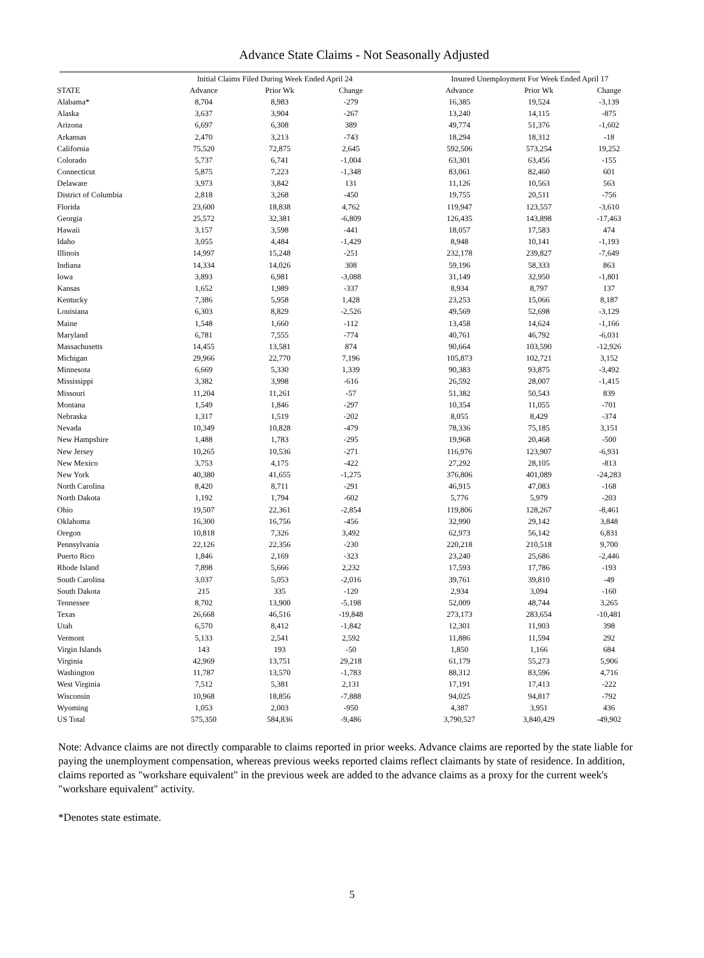Advance State Claims - Not Seasonally Adjusted
| | Initial Claims Filed During Week Ended April 24 | | | | Insured Unemployment For Week Ended April 17 | | |
| --- | --- | --- | --- | --- | --- | --- | --- |
| STATE | Advance | Prior Wk | Change | | Advance | Prior Wk | Change |
| Alabama* | 8,704 | 8,983 | -279 | | 16,385 | 19,524 | -3,139 |
| Alaska | 3,637 | 3,904 | -267 | | 13,240 | 14,115 | -875 |
| Arizona | 6,697 | 6,308 | 389 | | 49,774 | 51,376 | -1,602 |
| Arkansas | 2,470 | 3,213 | -743 | | 18,294 | 18,312 | -18 |
| California | 75,520 | 72,875 | 2,645 | | 592,506 | 573,254 | 19,252 |
| Colorado | 5,737 | 6,741 | -1,004 | | 63,301 | 63,456 | -155 |
| Connecticut | 5,875 | 7,223 | -1,348 | | 83,061 | 82,460 | 601 |
| Delaware | 3,973 | 3,842 | 131 | | 11,126 | 10,563 | 563 |
| District of Columbia | 2,818 | 3,268 | -450 | | 19,755 | 20,511 | -756 |
| Florida | 23,600 | 18,838 | 4,762 | | 119,947 | 123,557 | -3,610 |
| Georgia | 25,572 | 32,381 | -6,809 | | 126,435 | 143,898 | -17,463 |
| Hawaii | 3,157 | 3,598 | -441 | | 18,057 | 17,583 | 474 |
| Idaho | 3,055 | 4,484 | -1,429 | | 8,948 | 10,141 | -1,193 |
| Illinois | 14,997 | 15,248 | -251 | | 232,178 | 239,827 | -7,649 |
| Indiana | 14,334 | 14,026 | 308 | | 59,196 | 58,333 | 863 |
| Iowa | 3,893 | 6,981 | -3,088 | | 31,149 | 32,950 | -1,801 |
| Kansas | 1,652 | 1,989 | -337 | | 8,934 | 8,797 | 137 |
| Kentucky | 7,386 | 5,958 | 1,428 | | 23,253 | 15,066 | 8,187 |
| Louisiana | 6,303 | 8,829 | -2,526 | | 49,569 | 52,698 | -3,129 |
| Maine | 1,548 | 1,660 | -112 | | 13,458 | 14,624 | -1,166 |
| Maryland | 6,781 | 7,555 | -774 | | 40,761 | 46,792 | -6,031 |
| Massachusetts | 14,455 | 13,581 | 874 | | 90,664 | 103,590 | -12,926 |
| Michigan | 29,966 | 22,770 | 7,196 | | 105,873 | 102,721 | 3,152 |
| Minnesota | 6,669 | 5,330 | 1,339 | | 90,383 | 93,875 | -3,492 |
| Mississippi | 3,382 | 3,998 | -616 | | 26,592 | 28,007 | -1,415 |
| Missouri | 11,204 | 11,261 | -57 | | 51,382 | 50,543 | 839 |
| Montana | 1,549 | 1,846 | -297 | | 10,354 | 11,055 | -701 |
| Nebraska | 1,317 | 1,519 | -202 | | 8,055 | 8,429 | -374 |
| Nevada | 10,349 | 10,828 | -479 | | 78,336 | 75,185 | 3,151 |
| New Hampshire | 1,488 | 1,783 | -295 | | 19,968 | 20,468 | -500 |
| New Jersey | 10,265 | 10,536 | -271 | | 116,976 | 123,907 | -6,931 |
| New Mexico | 3,753 | 4,175 | -422 | | 27,292 | 28,105 | -813 |
| New York | 40,380 | 41,655 | -1,275 | | 376,806 | 401,089 | -24,283 |
| North Carolina | 8,420 | 8,711 | -291 | | 46,915 | 47,083 | -168 |
| North Dakota | 1,192 | 1,794 | -602 | | 5,776 | 5,979 | -203 |
| Ohio | 19,507 | 22,361 | -2,854 | | 119,806 | 128,267 | -8,461 |
| Oklahoma | 16,300 | 16,756 | -456 | | 32,990 | 29,142 | 3,848 |
| Oregon | 10,818 | 7,326 | 3,492 | | 62,973 | 56,142 | 6,831 |
| Pennsylvania | 22,126 | 22,356 | -230 | | 220,218 | 210,518 | 9,700 |
| Puerto Rico | 1,846 | 2,169 | -323 | | 23,240 | 25,686 | -2,446 |
| Rhode Island | 7,898 | 5,666 | 2,232 | | 17,593 | 17,786 | -193 |
| South Carolina | 3,037 | 5,053 | -2,016 | | 39,761 | 39,810 | -49 |
| South Dakota | 215 | 335 | -120 | | 2,934 | 3,094 | -160 |
| Tennessee | 8,702 | 13,900 | -5,198 | | 52,009 | 48,744 | 3,265 |
| Texas | 26,668 | 46,516 | -19,848 | | 273,173 | 283,654 | -10,481 |
| Utah | 6,570 | 8,412 | -1,842 | | 12,301 | 11,903 | 398 |
| Vermont | 5,133 | 2,541 | 2,592 | | 11,886 | 11,594 | 292 |
| Virgin Islands | 143 | 193 | -50 | | 1,850 | 1,166 | 684 |
| Virginia | 42,969 | 13,751 | 29,218 | | 61,179 | 55,273 | 5,906 |
| Washington | 11,787 | 13,570 | -1,783 | | 88,312 | 83,596 | 4,716 |
| West Virginia | 7,512 | 5,381 | 2,131 | | 17,191 | 17,413 | -222 |
| Wisconsin | 10,968 | 18,856 | -7,888 | | 94,025 | 94,817 | -792 |
| Wyoming | 1,053 | 2,003 | -950 | | 4,387 | 3,951 | 436 |
| US Total | 575,350 | 584,836 | -9,486 | | 3,790,527 | 3,840,429 | -49,902 |
Note: Advance claims are not directly comparable to claims reported in prior weeks. Advance claims are reported by the state liable for paying the unemployment compensation, whereas previous weeks reported claims reflect claimants by state of residence. In addition, claims reported as "workshare equivalent" in the previous week are added to the advance claims as a proxy for the current week's "workshare equivalent" activity.
*Denotes state estimate.
5